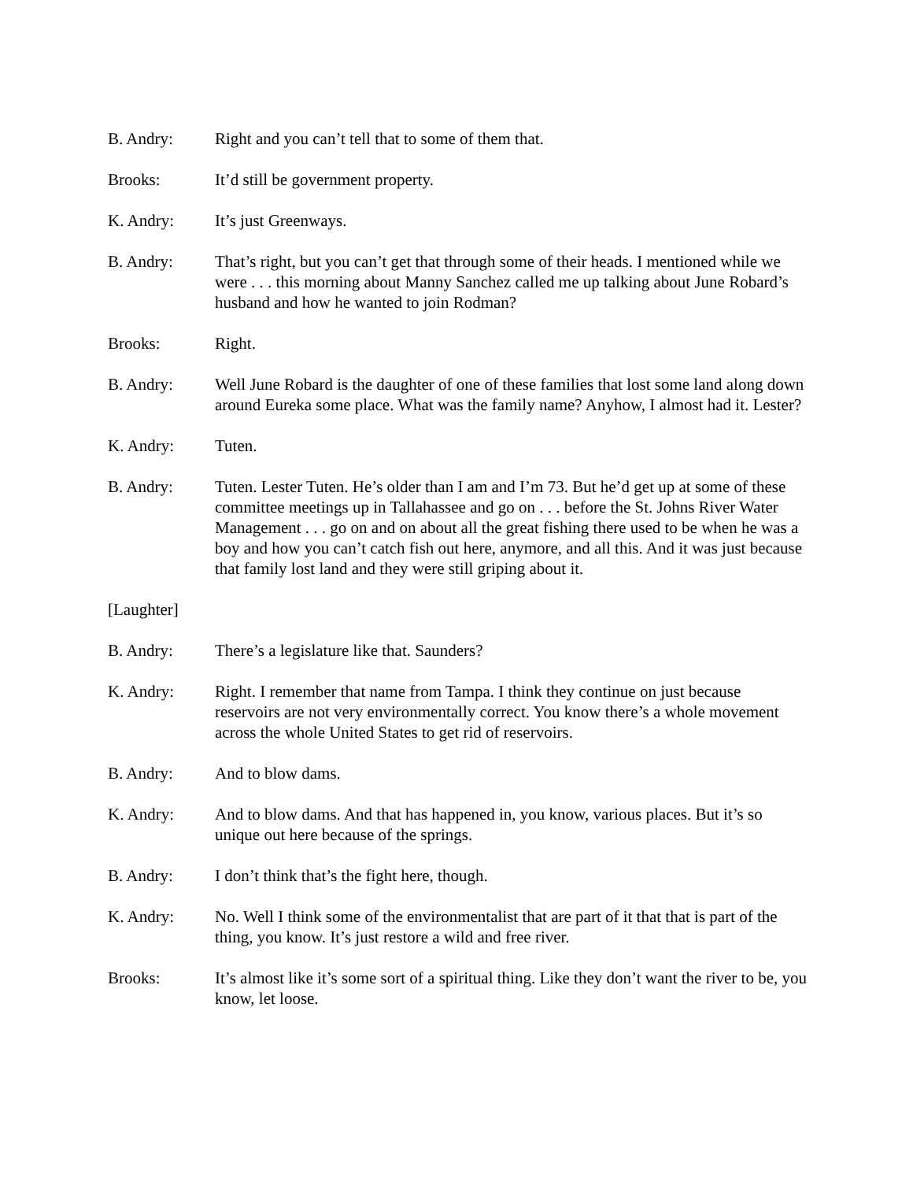B. Andry: Right and you can’t tell that to some of them that.
Brooks: It’d still be government property.
K. Andry: It’s just Greenways.
B. Andry: That’s right, but you can’t get that through some of their heads. I mentioned while we were . . . this morning about Manny Sanchez called me up talking about June Robard’s husband and how he wanted to join Rodman?
Brooks: Right.
B. Andry: Well June Robard is the daughter of one of these families that lost some land along down around Eureka some place. What was the family name? Anyhow, I almost had it. Lester?
K. Andry: Tuten.
B. Andry: Tuten. Lester Tuten. He’s older than I am and I’m 73. But he’d get up at some of these committee meetings up in Tallahassee and go on . . . before the St. Johns River Water Management . . . go on and on about all the great fishing there used to be when he was a boy and how you can’t catch fish out here, anymore, and all this. And it was just because that family lost land and they were still griping about it.
[Laughter]
B. Andry: There’s a legislature like that. Saunders?
K. Andry: Right. I remember that name from Tampa. I think they continue on just because reservoirs are not very environmentally correct. You know there’s a whole movement across the whole United States to get rid of reservoirs.
B. Andry: And to blow dams.
K. Andry: And to blow dams. And that has happened in, you know, various places. But it’s so unique out here because of the springs.
B. Andry: I don’t think that’s the fight here, though.
K. Andry: No. Well I think some of the environmentalist that are part of it that that is part of the thing, you know. It’s just restore a wild and free river.
Brooks: It’s almost like it’s some sort of a spiritual thing. Like they don’t want the river to be, you know, let loose.